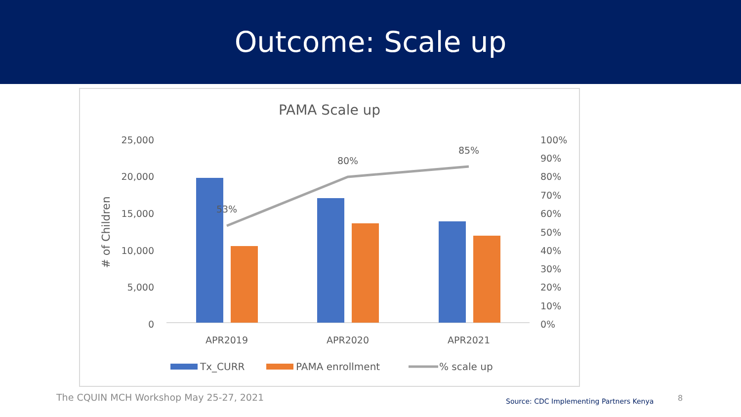Outcome: Scale up
PAMA Scale up
25,000
20,000
15,000
10,000
5,000
0
100%
90%
80%
70%
60%
50%
40%
30%
20%
10%
0%
# of Children
53%
80%
85%
APR2019
APR2020
APR2021
Tx_CURR
PAMA enrollment
% scale up
The CQUIN MCH Workshop May 25-27, 2021
Source: CDC Implementing Partners Kenya
8